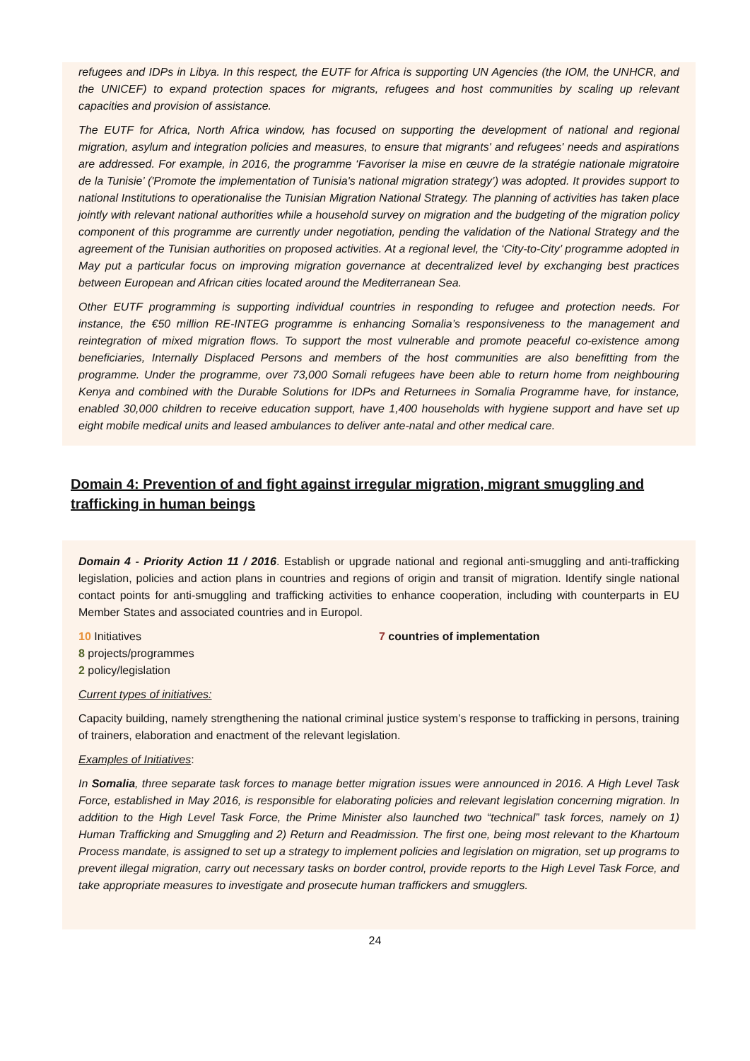refugees and IDPs in Libya. In this respect, the EUTF for Africa is supporting UN Agencies (the IOM, the UNHCR, and the UNICEF) to expand protection spaces for migrants, refugees and host communities by scaling up relevant capacities and provision of assistance.
The EUTF for Africa, North Africa window, has focused on supporting the development of national and regional migration, asylum and integration policies and measures, to ensure that migrants' and refugees' needs and aspirations are addressed. For example, in 2016, the programme ‘Favoriser la mise en œuvre de la stratégie nationale migratoire de la Tunisie’ ('Promote the implementation of Tunisia's national migration strategy’) was adopted. It provides support to national Institutions to operationalise the Tunisian Migration National Strategy. The planning of activities has taken place jointly with relevant national authorities while a household survey on migration and the budgeting of the migration policy component of this programme are currently under negotiation, pending the validation of the National Strategy and the agreement of the Tunisian authorities on proposed activities. At a regional level, the ‘City-to-City’ programme adopted in May put a particular focus on improving migration governance at decentralized level by exchanging best practices between European and African cities located around the Mediterranean Sea.
Other EUTF programming is supporting individual countries in responding to refugee and protection needs. For instance, the €50 million RE-INTEG programme is enhancing Somalia’s responsiveness to the management and reintegration of mixed migration flows. To support the most vulnerable and promote peaceful co-existence among beneficiaries, Internally Displaced Persons and members of the host communities are also benefitting from the programme. Under the programme, over 73,000 Somali refugees have been able to return home from neighbouring Kenya and combined with the Durable Solutions for IDPs and Returnees in Somalia Programme have, for instance, enabled 30,000 children to receive education support, have 1,400 households with hygiene support and have set up eight mobile medical units and leased ambulances to deliver ante-natal and other medical care.
Domain 4: Prevention of and fight against irregular migration, migrant smuggling and trafficking in human beings
Domain 4 - Priority Action 11 / 2016. Establish or upgrade national and regional anti-smuggling and anti-trafficking legislation, policies and action plans in countries and regions of origin and transit of migration. Identify single national contact points for anti-smuggling and trafficking activities to enhance cooperation, including with counterparts in EU Member States and associated countries and in Europol.
10 Initiatives
8 projects/programmes
2 policy/legislation
7 countries of implementation
Current types of initiatives:
Capacity building, namely strengthening the national criminal justice system’s response to trafficking in persons, training of trainers, elaboration and enactment of the relevant legislation.
Examples of Initiatives:
In Somalia, three separate task forces to manage better migration issues were announced in 2016. A High Level Task Force, established in May 2016, is responsible for elaborating policies and relevant legislation concerning migration. In addition to the High Level Task Force, the Prime Minister also launched two “technical” task forces, namely on 1) Human Trafficking and Smuggling and 2) Return and Readmission. The first one, being most relevant to the Khartoum Process mandate, is assigned to set up a strategy to implement policies and legislation on migration, set up programs to prevent illegal migration, carry out necessary tasks on border control, provide reports to the High Level Task Force, and take appropriate measures to investigate and prosecute human traffickers and smugglers.
24